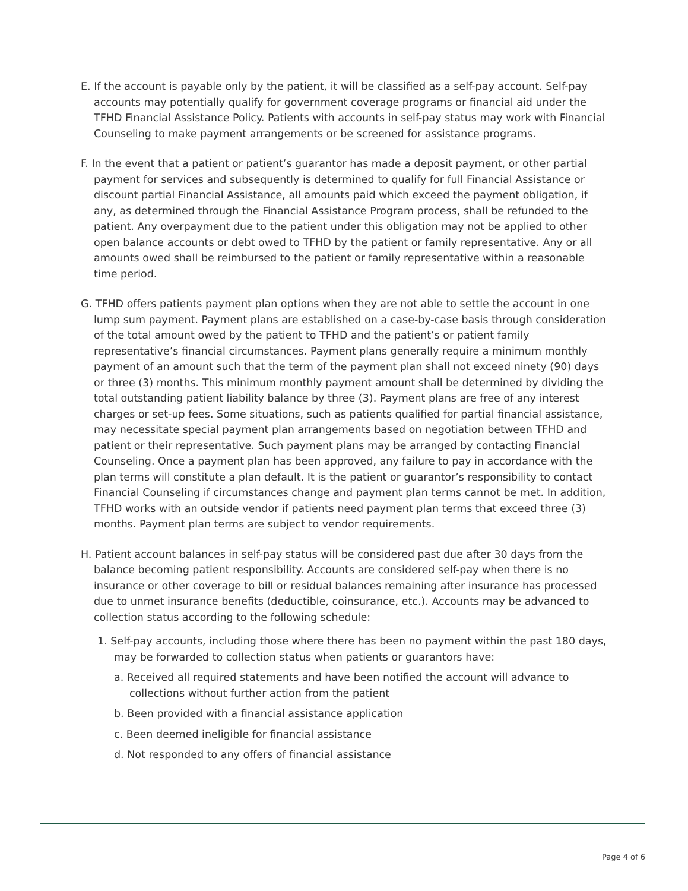E. If the account is payable only by the patient, it will be classified as a self-pay account. Self-pay accounts may potentially qualify for government coverage programs or financial aid under the TFHD Financial Assistance Policy. Patients with accounts in self-pay status may work with Financial Counseling to make payment arrangements or be screened for assistance programs.
F. In the event that a patient or patient’s guarantor has made a deposit payment, or other partial payment for services and subsequently is determined to qualify for full Financial Assistance or discount partial Financial Assistance, all amounts paid which exceed the payment obligation, if any, as determined through the Financial Assistance Program process, shall be refunded to the patient. Any overpayment due to the patient under this obligation may not be applied to other open balance accounts or debt owed to TFHD by the patient or family representative. Any or all amounts owed shall be reimbursed to the patient or family representative within a reasonable time period.
G. TFHD offers patients payment plan options when they are not able to settle the account in one lump sum payment. Payment plans are established on a case-by-case basis through consideration of the total amount owed by the patient to TFHD and the patient’s or patient family representative’s financial circumstances. Payment plans generally require a minimum monthly payment of an amount such that the term of the payment plan shall not exceed ninety (90) days or three (3) months. This minimum monthly payment amount shall be determined by dividing the total outstanding patient liability balance by three (3). Payment plans are free of any interest charges or set-up fees. Some situations, such as patients qualified for partial financial assistance, may necessitate special payment plan arrangements based on negotiation between TFHD and patient or their representative. Such payment plans may be arranged by contacting Financial Counseling. Once a payment plan has been approved, any failure to pay in accordance with the plan terms will constitute a plan default. It is the patient or guarantor’s responsibility to contact Financial Counseling if circumstances change and payment plan terms cannot be met. In addition, TFHD works with an outside vendor if patients need payment plan terms that exceed three (3) months. Payment plan terms are subject to vendor requirements.
H. Patient account balances in self-pay status will be considered past due after 30 days from the balance becoming patient responsibility. Accounts are considered self-pay when there is no insurance or other coverage to bill or residual balances remaining after insurance has processed due to unmet insurance benefits (deductible, coinsurance, etc.). Accounts may be advanced to collection status according to the following schedule:
1. Self-pay accounts, including those where there has been no payment within the past 180 days, may be forwarded to collection status when patients or guarantors have:
a. Received all required statements and have been notified the account will advance to collections without further action from the patient
b. Been provided with a financial assistance application
c. Been deemed ineligible for financial assistance
d. Not responded to any offers of financial assistance
Page 4 of 6